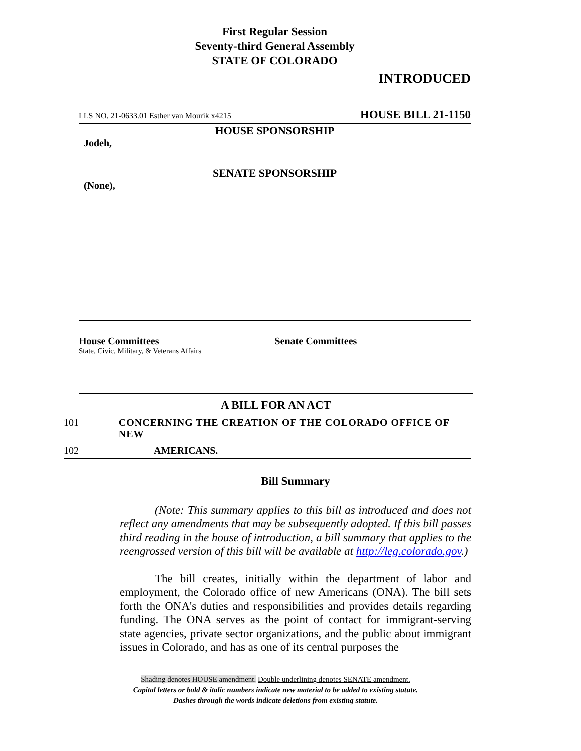First Regular Session
Seventy-third General Assembly
STATE OF COLORADO
INTRODUCED
LLS NO. 21-0633.01 Esther van Mourik x4215 HOUSE BILL 21-1150
HOUSE SPONSORSHIP
Jodeh,
SENATE SPONSORSHIP
(None),
House Committees
State, Civic, Military, & Veterans Affairs
Senate Committees
A BILL FOR AN ACT
101 CONCERNING THE CREATION OF THE COLORADO OFFICE OF NEW
102 AMERICANS.
Bill Summary
(Note: This summary applies to this bill as introduced and does not reflect any amendments that may be subsequently adopted. If this bill passes third reading in the house of introduction, a bill summary that applies to the reengrossed version of this bill will be available at http://leg.colorado.gov.)
The bill creates, initially within the department of labor and employment, the Colorado office of new Americans (ONA). The bill sets forth the ONA's duties and responsibilities and provides details regarding funding. The ONA serves as the point of contact for immigrant-serving state agencies, private sector organizations, and the public about immigrant issues in Colorado, and has as one of its central purposes the
Shading denotes HOUSE amendment. Double underlining denotes SENATE amendment.
Capital letters or bold & italic numbers indicate new material to be added to existing statute.
Dashes through the words indicate deletions from existing statute.